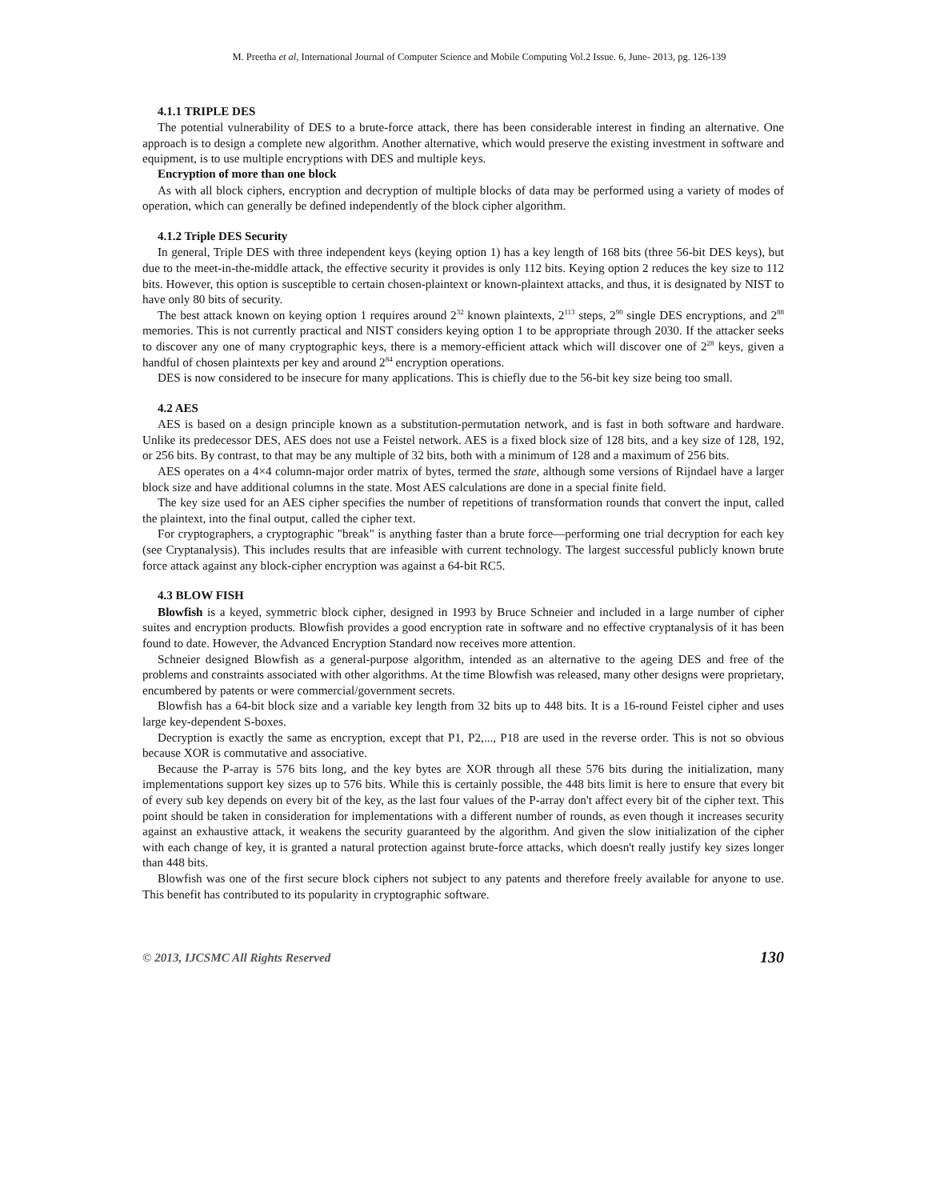M. Preetha et al, International Journal of Computer Science and Mobile Computing Vol.2 Issue. 6, June- 2013, pg. 126-139
4.1.1 TRIPLE DES
The potential vulnerability of DES to a brute-force attack, there has been considerable interest in finding an alternative. One approach is to design a complete new algorithm. Another alternative, which would preserve the existing investment in software and equipment, is to use multiple encryptions with DES and multiple keys.
Encryption of more than one block
As with all block ciphers, encryption and decryption of multiple blocks of data may be performed using a variety of modes of operation, which can generally be defined independently of the block cipher algorithm.
4.1.2 Triple DES Security
In general, Triple DES with three independent keys (keying option 1) has a key length of 168 bits (three 56-bit DES keys), but due to the meet-in-the-middle attack, the effective security it provides is only 112 bits. Keying option 2 reduces the key size to 112 bits. However, this option is susceptible to certain chosen-plaintext or known-plaintext attacks, and thus, it is designated by NIST to have only 80 bits of security.
The best attack known on keying option 1 requires around 2<sup>32</sup> known plaintexts, 2<sup>113</sup> steps, 2<sup>90</sup> single DES encryptions, and 2<sup>88</sup> memories. This is not currently practical and NIST considers keying option 1 to be appropriate through 2030. If the attacker seeks to discover any one of many cryptographic keys, there is a memory-efficient attack which will discover one of 2<sup>28</sup> keys, given a handful of chosen plaintexts per key and around 2<sup>84</sup> encryption operations.
DES is now considered to be insecure for many applications. This is chiefly due to the 56-bit key size being too small.
4.2 AES
AES is based on a design principle known as a substitution-permutation network, and is fast in both software and hardware. Unlike its predecessor DES, AES does not use a Feistel network. AES is a fixed block size of 128 bits, and a key size of 128, 192, or 256 bits. By contrast, to that may be any multiple of 32 bits, both with a minimum of 128 and a maximum of 256 bits.
AES operates on a 4×4 column-major order matrix of bytes, termed the state, although some versions of Rijndael have a larger block size and have additional columns in the state. Most AES calculations are done in a special finite field.
The key size used for an AES cipher specifies the number of repetitions of transformation rounds that convert the input, called the plaintext, into the final output, called the cipher text.
For cryptographers, a cryptographic "break" is anything faster than a brute force—performing one trial decryption for each key (see Cryptanalysis). This includes results that are infeasible with current technology. The largest successful publicly known brute force attack against any block-cipher encryption was against a 64-bit RC5.
4.3 BLOW FISH
Blowfish is a keyed, symmetric block cipher, designed in 1993 by Bruce Schneier and included in a large number of cipher suites and encryption products. Blowfish provides a good encryption rate in software and no effective cryptanalysis of it has been found to date. However, the Advanced Encryption Standard now receives more attention.
Schneier designed Blowfish as a general-purpose algorithm, intended as an alternative to the ageing DES and free of the problems and constraints associated with other algorithms. At the time Blowfish was released, many other designs were proprietary, encumbered by patents or were commercial/government secrets.
Blowfish has a 64-bit block size and a variable key length from 32 bits up to 448 bits. It is a 16-round Feistel cipher and uses large key-dependent S-boxes.
Decryption is exactly the same as encryption, except that P1, P2,..., P18 are used in the reverse order. This is not so obvious because XOR is commutative and associative.
Because the P-array is 576 bits long, and the key bytes are XOR through all these 576 bits during the initialization, many implementations support key sizes up to 576 bits. While this is certainly possible, the 448 bits limit is here to ensure that every bit of every sub key depends on every bit of the key, as the last four values of the P-array don't affect every bit of the cipher text. This point should be taken in consideration for implementations with a different number of rounds, as even though it increases security against an exhaustive attack, it weakens the security guaranteed by the algorithm. And given the slow initialization of the cipher with each change of key, it is granted a natural protection against brute-force attacks, which doesn't really justify key sizes longer than 448 bits.
Blowfish was one of the first secure block ciphers not subject to any patents and therefore freely available for anyone to use. This benefit has contributed to its popularity in cryptographic software.
© 2013, IJCSMC All Rights Reserved 130